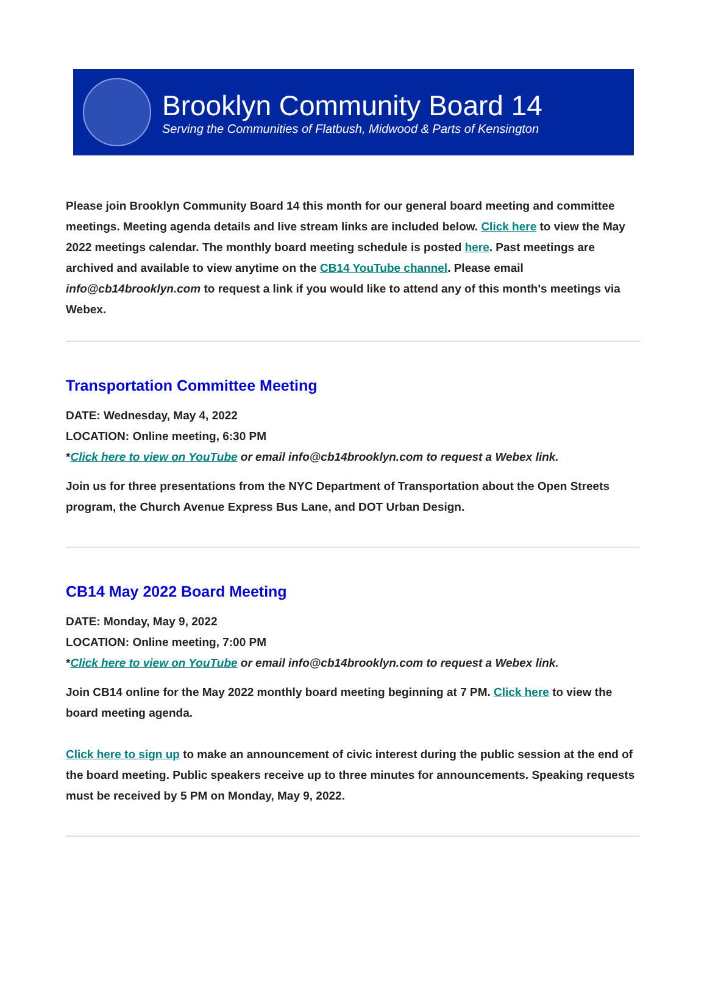Brooklyn Community Board 14
Serving the Communities of Flatbush, Midwood & Parts of Kensington
Please join Brooklyn Community Board 14 this month for our general board meeting and committee meetings. Meeting agenda details and live stream links are included below. Click here to view the May 2022 meetings calendar. The monthly board meeting schedule is posted here. Past meetings are archived and available to view anytime on the CB14 YouTube channel. Please email info@cb14brooklyn.com to request a link if you would like to attend any of this month's meetings via Webex.
Transportation Committee Meeting
DATE: Wednesday, May 4, 2022
LOCATION: Online meeting, 6:30 PM
*Click here to view on YouTube or email info@cb14brooklyn.com to request a Webex link.
Join us for three presentations from the NYC Department of Transportation about the Open Streets program, the Church Avenue Express Bus Lane, and DOT Urban Design.
CB14 May 2022 Board Meeting
DATE: Monday, May 9, 2022
LOCATION: Online meeting, 7:00 PM
*Click here to view on YouTube or email info@cb14brooklyn.com to request a Webex link.
Join CB14 online for the May 2022 monthly board meeting beginning at 7 PM. Click here to view the board meeting agenda.
Click here to sign up to make an announcement of civic interest during the public session at the end of the board meeting. Public speakers receive up to three minutes for announcements. Speaking requests must be received by 5 PM on Monday, May 9, 2022.